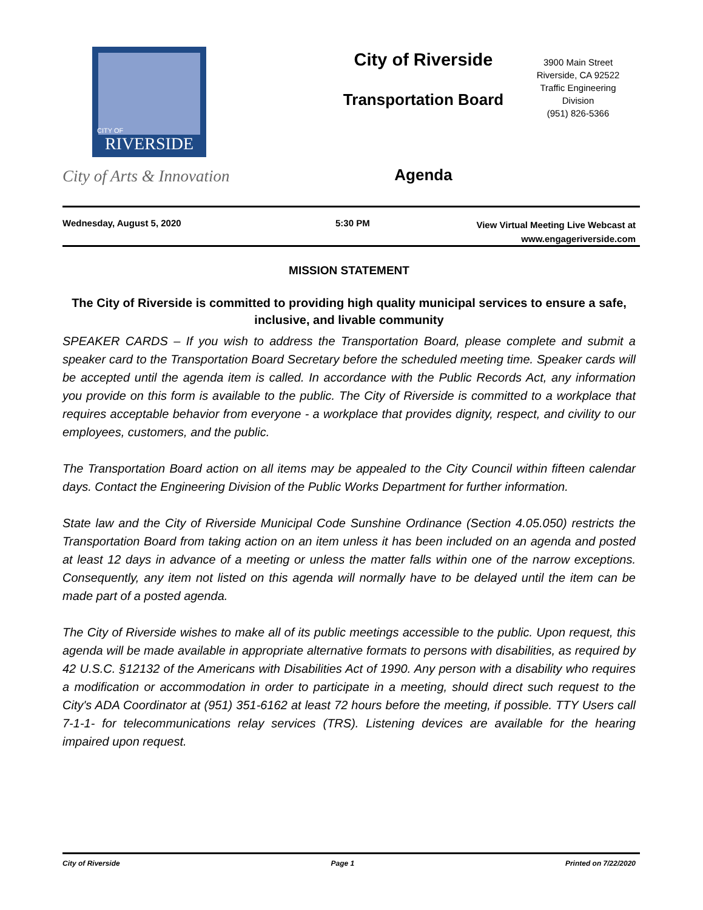CITY OF
RIVERSIDE
City of Arts & Innovation
City of Riverside
Transportation Board
Agenda
3900 Main Street
Riverside, CA 92522
Traffic Engineering Division
(951) 826-5366
Wednesday, August 5, 2020 5:30 PM
View Virtual Meeting Live Webcast at
www.engageriverside.com
MISSION STATEMENT
The City of Riverside is committed to providing high quality municipal services to ensure a safe, inclusive, and livable community
SPEAKER CARDS – If you wish to address the Transportation Board, please complete and submit a speaker card to the Transportation Board Secretary before the scheduled meeting time. Speaker cards will be accepted until the agenda item is called. In accordance with the Public Records Act, any information you provide on this form is available to the public. The City of Riverside is committed to a workplace that requires acceptable behavior from everyone - a workplace that provides dignity, respect, and civility to our employees, customers, and the public.
The Transportation Board action on all items may be appealed to the City Council within fifteen calendar days. Contact the Engineering Division of the Public Works Department for further information.
State law and the City of Riverside Municipal Code Sunshine Ordinance (Section 4.05.050) restricts the Transportation Board from taking action on an item unless it has been included on an agenda and posted at least 12 days in advance of a meeting or unless the matter falls within one of the narrow exceptions. Consequently, any item not listed on this agenda will normally have to be delayed until the item can be made part of a posted agenda.
The City of Riverside wishes to make all of its public meetings accessible to the public. Upon request, this agenda will be made available in appropriate alternative formats to persons with disabilities, as required by 42 U.S.C. §12132 of the Americans with Disabilities Act of 1990. Any person with a disability who requires a modification or accommodation in order to participate in a meeting, should direct such request to the City's ADA Coordinator at (951) 351-6162 at least 72 hours before the meeting, if possible. TTY Users call 7-1-1- for telecommunications relay services (TRS). Listening devices are available for the hearing impaired upon request.
City of Riverside Page 1 Printed on 7/22/2020